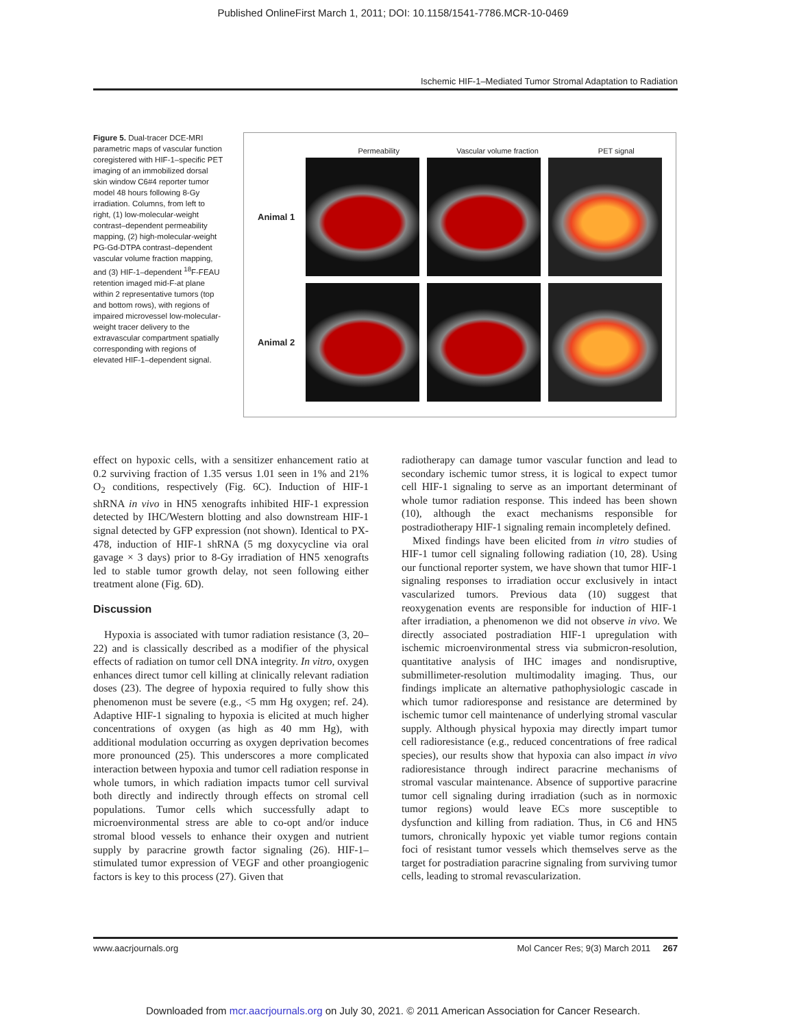Published OnlineFirst March 1, 2011; DOI: 10.1158/1541-7786.MCR-10-0469
Ischemic HIF-1–Mediated Tumor Stromal Adaptation to Radiation
Figure 5. Dual-tracer DCE-MRI parametric maps of vascular function coregistered with HIF-1–specific PET imaging of an immobilized dorsal skin window C6#4 reporter tumor model 48 hours following 8-Gy irradiation. Columns, from left to right, (1) low-molecular-weight contrast–dependent permeability mapping, (2) high-molecular-weight PG-Gd-DTPA contrast–dependent vascular volume fraction mapping, and (3) HIF-1–dependent <sup>18</sup>F-FEAU retention imaged mid-F-at plane within 2 representative tumors (top and bottom rows), with regions of impaired microvessel low-molecular-weight tracer delivery to the extravascular compartment spatially corresponding with regions of elevated HIF-1–dependent signal.
Permeability Vascular volume fraction PET signal
Animal 1
Animal 2
effect on hypoxic cells, with a sensitizer enhancement ratio at 0.2 surviving fraction of 1.35 versus 1.01 seen in 1% and 21% O<sub>2</sub> conditions, respectively (Fig. 6C). Induction of HIF-1 shRNA in vivo in HN5 xenografts inhibited HIF-1 expression detected by IHC/Western blotting and also downstream HIF-1 signal detected by GFP expression (not shown). Identical to PX-478, induction of HIF-1 shRNA (5 mg doxycycline via oral gavage × 3 days) prior to 8-Gy irradiation of HN5 xenografts led to stable tumor growth delay, not seen following either treatment alone (Fig. 6D).
Discussion
Hypoxia is associated with tumor radiation resistance (3, 20–22) and is classically described as a modifier of the physical effects of radiation on tumor cell DNA integrity. In vitro, oxygen enhances direct tumor cell killing at clinically relevant radiation doses (23). The degree of hypoxia required to fully show this phenomenon must be severe (e.g., <5 mm Hg oxygen; ref. 24). Adaptive HIF-1 signaling to hypoxia is elicited at much higher concentrations of oxygen (as high as 40 mm Hg), with additional modulation occurring as oxygen deprivation becomes more pronounced (25). This underscores a more complicated interaction between hypoxia and tumor cell radiation response in whole tumors, in which radiation impacts tumor cell survival both directly and indirectly through effects on stromal cell populations. Tumor cells which successfully adapt to microenvironmental stress are able to co-opt and/or induce stromal blood vessels to enhance their oxygen and nutrient supply by paracrine growth factor signaling (26). HIF-1–stimulated tumor expression of VEGF and other proangiogenic factors is key to this process (27). Given that
radiotherapy can damage tumor vascular function and lead to secondary ischemic tumor stress, it is logical to expect tumor cell HIF-1 signaling to serve as an important determinant of whole tumor radiation response. This indeed has been shown (10), although the exact mechanisms responsible for postradiotherapy HIF-1 signaling remain incompletely defined.
Mixed findings have been elicited from in vitro studies of HIF-1 tumor cell signaling following radiation (10, 28). Using our functional reporter system, we have shown that tumor HIF-1 signaling responses to irradiation occur exclusively in intact vascularized tumors. Previous data (10) suggest that reoxygenation events are responsible for induction of HIF-1 after irradiation, a phenomenon we did not observe in vivo. We directly associated postradiation HIF-1 upregulation with ischemic microenvironmental stress via submicron-resolution, quantitative analysis of IHC images and nondisruptive, submillimeter-resolution multimodality imaging. Thus, our findings implicate an alternative pathophysiologic cascade in which tumor radioresponse and resistance are determined by ischemic tumor cell maintenance of underlying stromal vascular supply. Although physical hypoxia may directly impart tumor cell radioresistance (e.g., reduced concentrations of free radical species), our results show that hypoxia can also impact in vivo radioresistance through indirect paracrine mechanisms of stromal vascular maintenance. Absence of supportive paracrine tumor cell signaling during irradiation (such as in normoxic tumor regions) would leave ECs more susceptible to dysfunction and killing from radiation. Thus, in C6 and HN5 tumors, chronically hypoxic yet viable tumor regions contain foci of resistant tumor vessels which themselves serve as the target for postradiation paracrine signaling from surviving tumor cells, leading to stromal revascularization.
www.aacrjournals.org Mol Cancer Res; 9(3) March 2011 267
Downloaded from mcr.aacrjournals.org on July 30, 2021. © 2011 American Association for Cancer Research.